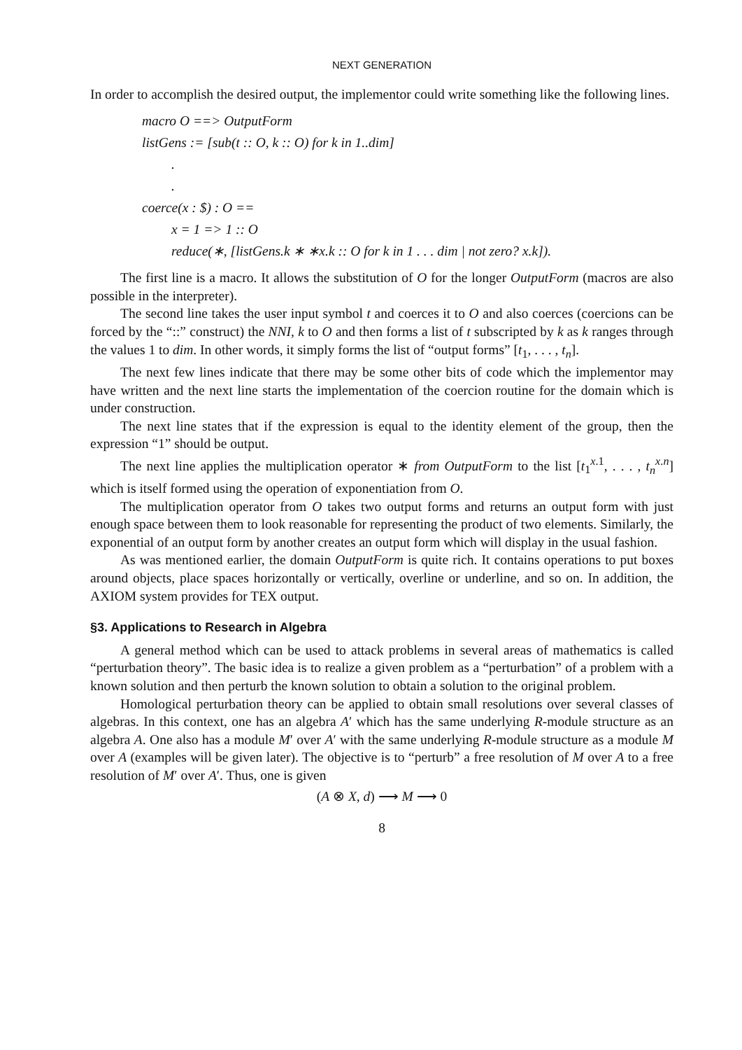NEXT GENERATION
In order to accomplish the desired output, the implementor could write something like the following lines.
macro O ==> OutputForm
listGens := [sub(t :: O, k :: O) for k in 1..dim]
.
.
coerce(x : $) : O ==
x = 1 => 1 :: O
reduce(∗, [listGens.k ∗ ∗x.k :: O for k in 1 . . . dim | not zero? x.k]).
The first line is a macro. It allows the substitution of O for the longer OutputForm (macros are also possible in the interpreter).
The second line takes the user input symbol t and coerces it to O and also coerces (coercions can be forced by the “::” construct) the NNI, k to O and then forms a list of t subscripted by k as k ranges through the values 1 to dim. In other words, it simply forms the list of “output forms” [t<sub>1</sub>, . . . , t<sub>n</sub>].
The next few lines indicate that there may be some other bits of code which the implementor may have written and the next line starts the implementation of the coercion routine for the domain which is under construction.
The next line states that if the expression is equal to the identity element of the group, then the expression “1” should be output.
The next line applies the multiplication operator ∗ from OutputForm to the list [t<sub>1</sub><sup>x.1</sup>, . . . , t<sub>n</sub><sup>x.n</sup>] which is itself formed using the operation of exponentiation from O.
The multiplication operator from O takes two output forms and returns an output form with just enough space between them to look reasonable for representing the product of two elements. Similarly, the exponential of an output form by another creates an output form which will display in the usual fashion.
As was mentioned earlier, the domain OutputForm is quite rich. It contains operations to put boxes around objects, place spaces horizontally or vertically, overline or underline, and so on. In addition, the AXIOM system provides for TEX output.
§3. Applications to Research in Algebra
A general method which can be used to attack problems in several areas of mathematics is called “perturbation theory”. The basic idea is to realize a given problem as a “perturbation” of a problem with a known solution and then perturb the known solution to obtain a solution to the original problem.
Homological perturbation theory can be applied to obtain small resolutions over several classes of algebras. In this context, one has an algebra A′ which has the same underlying R-module structure as an algebra A. One also has a module M′ over A′ with the same underlying R-module structure as a module M over A (examples will be given later). The objective is to “perturb” a free resolution of M over A to a free resolution of M′ over A′. Thus, one is given
(A ⊗ X, d) ⟶ M ⟶ 0
8